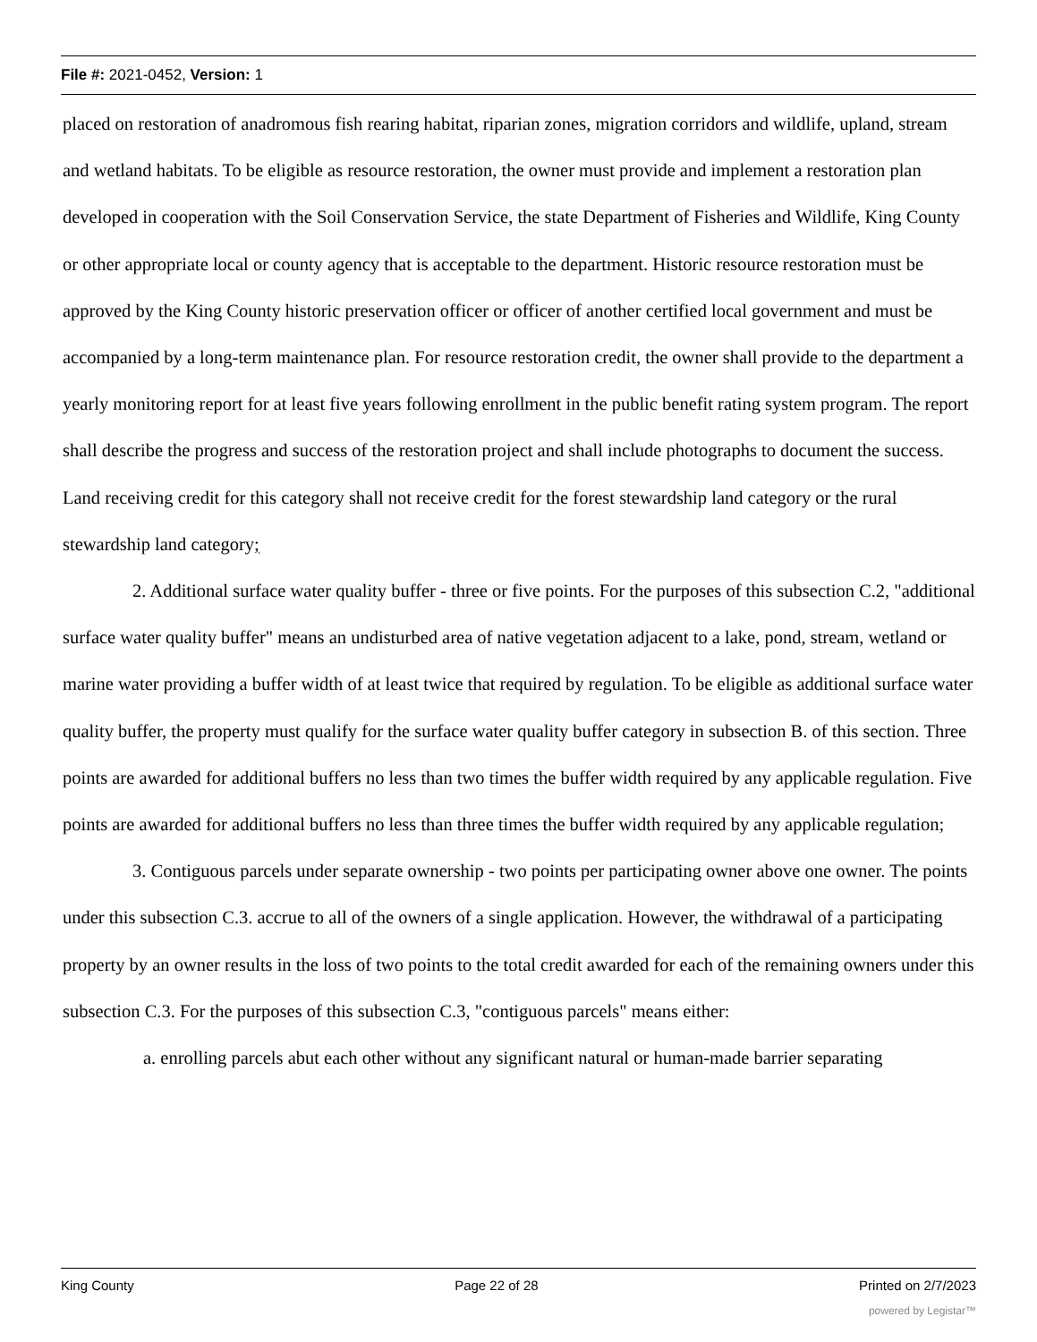File #: 2021-0452, Version: 1
placed on restoration of anadromous fish rearing habitat, riparian zones, migration corridors and wildlife, upland, stream and wetland habitats. To be eligible as resource restoration, the owner must provide and implement a restoration plan developed in cooperation with the Soil Conservation Service, the state Department of Fisheries and Wildlife, King County or other appropriate local or county agency that is acceptable to the department. Historic resource restoration must be approved by the King County historic preservation officer or officer of another certified local government and must be accompanied by a long-term maintenance plan. For resource restoration credit, the owner shall provide to the department a yearly monitoring report for at least five years following enrollment in the public benefit rating system program. The report shall describe the progress and success of the restoration project and shall include photographs to document the success. Land receiving credit for this category shall not receive credit for the forest stewardship land category or the rural stewardship land category;
2. Additional surface water quality buffer - three or five points. For the purposes of this subsection C.2, "additional surface water quality buffer" means an undisturbed area of native vegetation adjacent to a lake, pond, stream, wetland or marine water providing a buffer width of at least twice that required by regulation. To be eligible as additional surface water quality buffer, the property must qualify for the surface water quality buffer category in subsection B. of this section. Three points are awarded for additional buffers no less than two times the buffer width required by any applicable regulation. Five points are awarded for additional buffers no less than three times the buffer width required by any applicable regulation;
3. Contiguous parcels under separate ownership - two points per participating owner above one owner. The points under this subsection C.3. accrue to all of the owners of a single application. However, the withdrawal of a participating property by an owner results in the loss of two points to the total credit awarded for each of the remaining owners under this subsection C.3. For the purposes of this subsection C.3, "contiguous parcels" means either:
a. enrolling parcels abut each other without any significant natural or human-made barrier separating
King County Page 22 of 28 Printed on 2/7/2023
powered by Legistar™